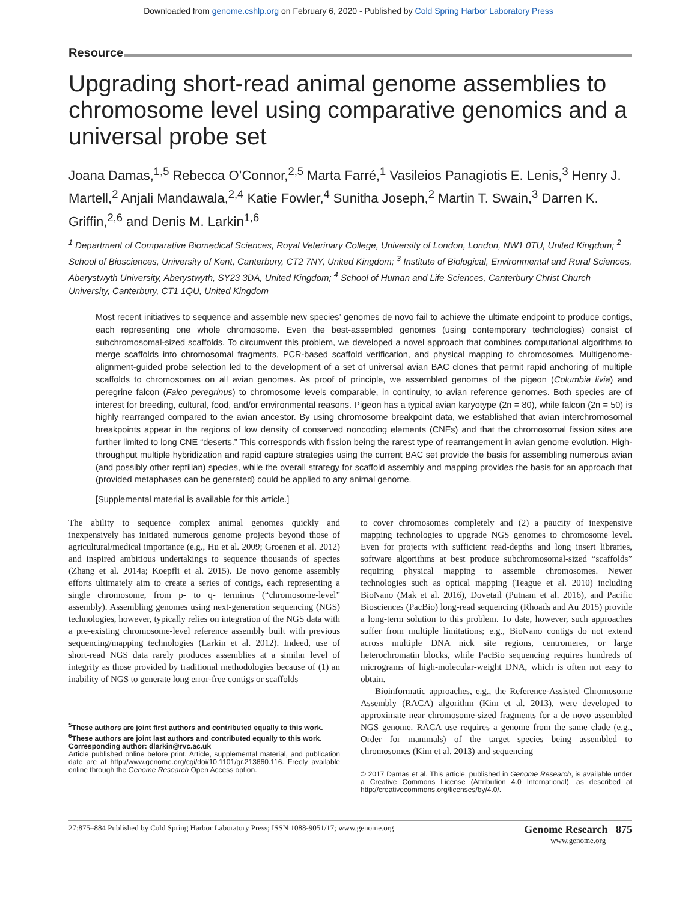Downloaded from genome.cshlp.org on February 6, 2020 - Published by Cold Spring Harbor Laboratory Press
Resource
Upgrading short-read animal genome assemblies to chromosome level using comparative genomics and a universal probe set
Joana Damas,<sup>1,5</sup> Rebecca O’Connor,<sup>2,5</sup> Marta Farré,<sup>1</sup> Vasileios Panagiotis E. Lenis,<sup>3</sup> Henry J. Martell,<sup>2</sup> Anjali Mandawala,<sup>2,4</sup> Katie Fowler,<sup>4</sup> Sunitha Joseph,<sup>2</sup> Martin T. Swain,<sup>3</sup> Darren K. Griffin,<sup>2,6</sup> and Denis M. Larkin<sup>1,6</sup>
<sup>1</sup> Department of Comparative Biomedical Sciences, Royal Veterinary College, University of London, London, NW1 0TU, United Kingdom; <sup>2</sup> School of Biosciences, University of Kent, Canterbury, CT2 7NY, United Kingdom; <sup>3</sup> Institute of Biological, Environmental and Rural Sciences, Aberystwyth University, Aberystwyth, SY23 3DA, United Kingdom; <sup>4</sup> School of Human and Life Sciences, Canterbury Christ Church University, Canterbury, CT1 1QU, United Kingdom
Most recent initiatives to sequence and assemble new species’ genomes de novo fail to achieve the ultimate endpoint to produce contigs, each representing one whole chromosome. Even the best-assembled genomes (using contemporary technologies) consist of subchromosomal-sized scaffolds. To circumvent this problem, we developed a novel approach that combines computational algorithms to merge scaffolds into chromosomal fragments, PCR-based scaffold verification, and physical mapping to chromosomes. Multigenome-alignment-guided probe selection led to the development of a set of universal avian BAC clones that permit rapid anchoring of multiple scaffolds to chromosomes on all avian genomes. As proof of principle, we assembled genomes of the pigeon (Columbia livia) and peregrine falcon (Falco peregrinus) to chromosome levels comparable, in continuity, to avian reference genomes. Both species are of interest for breeding, cultural, food, and/or environmental reasons. Pigeon has a typical avian karyotype (2n = 80), while falcon (2n = 50) is highly rearranged compared to the avian ancestor. By using chromosome breakpoint data, we established that avian interchromosomal breakpoints appear in the regions of low density of conserved noncoding elements (CNEs) and that the chromosomal fission sites are further limited to long CNE “deserts.” This corresponds with fission being the rarest type of rearrangement in avian genome evolution. High-throughput multiple hybridization and rapid capture strategies using the current BAC set provide the basis for assembling numerous avian (and possibly other reptilian) species, while the overall strategy for scaffold assembly and mapping provides the basis for an approach that (provided metaphases can be generated) could be applied to any animal genome.
[Supplemental material is available for this article.]
The ability to sequence complex animal genomes quickly and inexpensively has initiated numerous genome projects beyond those of agricultural/medical importance (e.g., Hu et al. 2009; Groenen et al. 2012) and inspired ambitious undertakings to sequence thousands of species (Zhang et al. 2014a; Koepfli et al. 2015). De novo genome assembly efforts ultimately aim to create a series of contigs, each representing a single chromosome, from p- to q- terminus (“chromosome-level” assembly). Assembling genomes using next-generation sequencing (NGS) technologies, however, typically relies on integration of the NGS data with a pre-existing chromosome-level reference assembly built with previous sequencing/mapping technologies (Larkin et al. 2012). Indeed, use of short-read NGS data rarely produces assemblies at a similar level of integrity as those provided by traditional methodologies because of (1) an inability of NGS to generate long error-free contigs or scaffolds
<sup>5</sup> These authors are joint first authors and contributed equally to this work.
<sup>6</sup> These authors are joint last authors and contributed equally to this work.
Corresponding author: dlarkin@rvc.ac.uk
Article published online before print. Article, supplemental material, and publication date are at http://www.genome.org/cgi/doi/10.1101/gr.213660.116. Freely available online through the Genome Research Open Access option.
to cover chromosomes completely and (2) a paucity of inexpensive mapping technologies to upgrade NGS genomes to chromosome level. Even for projects with sufficient read-depths and long insert libraries, software algorithms at best produce subchromosomal-sized “scaffolds” requiring physical mapping to assemble chromosomes. Newer technologies such as optical mapping (Teague et al. 2010) including BioNano (Mak et al. 2016), Dovetail (Putnam et al. 2016), and Pacific Biosciences (PacBio) long-read sequencing (Rhoads and Au 2015) provide a long-term solution to this problem. To date, however, such approaches suffer from multiple limitations; e.g., BioNano contigs do not extend across multiple DNA nick site regions, centromeres, or large heterochromatin blocks, while PacBio sequencing requires hundreds of micrograms of high-molecular-weight DNA, which is often not easy to obtain.
Bioinformatic approaches, e.g., the Reference-Assisted Chromosome Assembly (RACA) algorithm (Kim et al. 2013), were developed to approximate near chromosome-sized fragments for a de novo assembled NGS genome. RACA use requires a genome from the same clade (e.g., Order for mammals) of the target species being assembled to chromosomes (Kim et al. 2013) and sequencing
© 2017 Damas et al. This article, published in Genome Research, is available under a Creative Commons License (Attribution 4.0 International), as described at http://creativecommons.org/licenses/by/4.0/.
27:875–884 Published by Cold Spring Harbor Laboratory Press; ISSN 1088-9051/17; www.genome.org Genome Research 875
www.genome.org